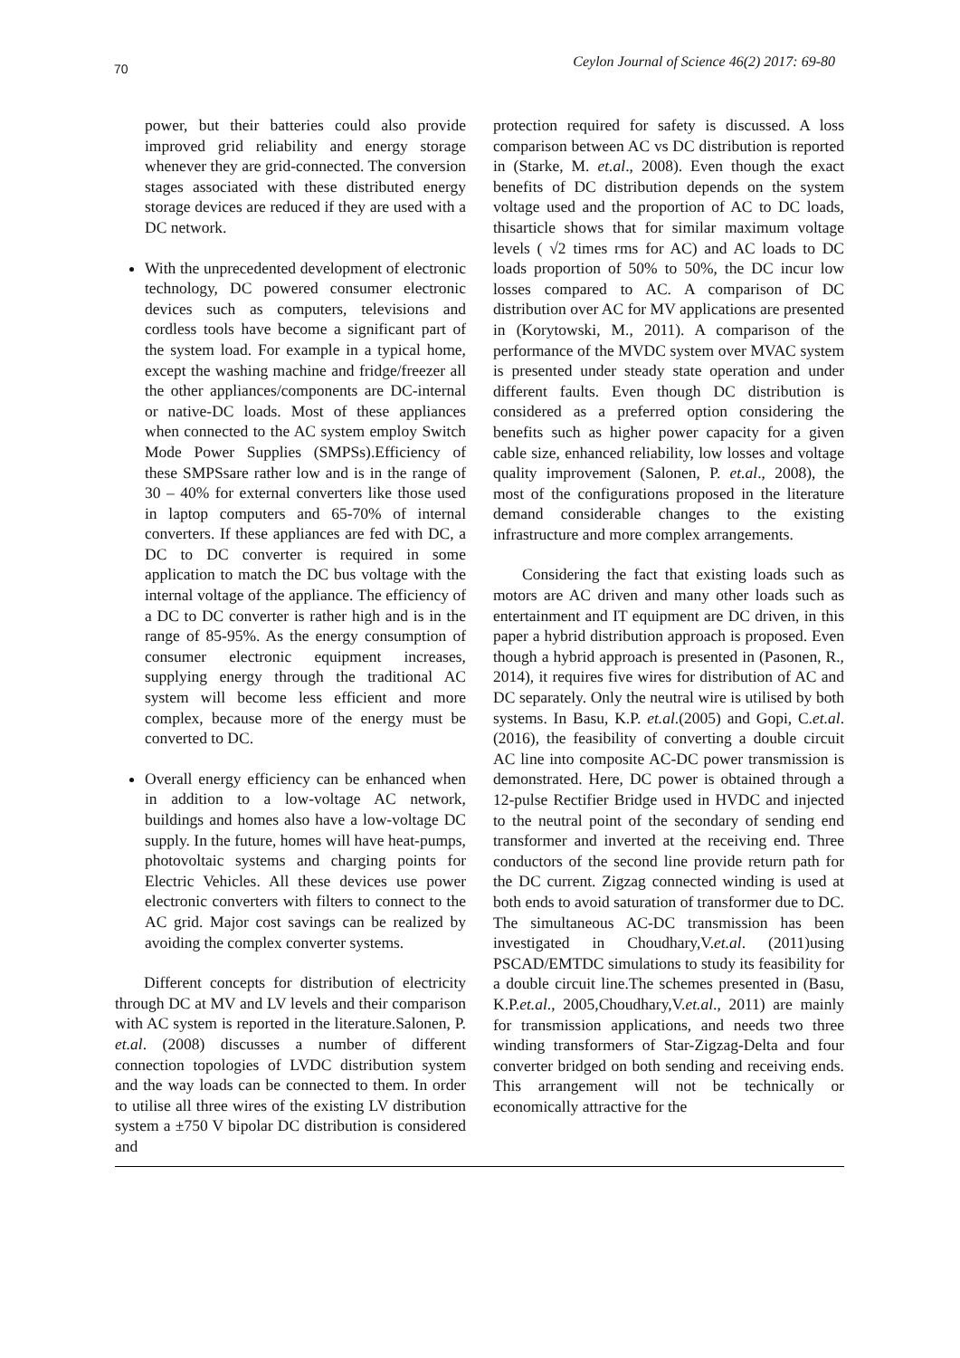70 Ceylon Journal of Science 46(2) 2017: 69-80
power, but their batteries could also provide improved grid reliability and energy storage whenever they are grid-connected. The conversion stages associated with these distributed energy storage devices are reduced if they are used with a DC network.
With the unprecedented development of electronic technology, DC powered consumer electronic devices such as computers, televisions and cordless tools have become a significant part of the system load. For example in a typical home, except the washing machine and fridge/freezer all the other appliances/components are DC-internal or native-DC loads. Most of these appliances when connected to the AC system employ Switch Mode Power Supplies (SMPSs).Efficiency of these SMPSsare rather low and is in the range of 30 – 40% for external converters like those used in laptop computers and 65-70% of internal converters. If these appliances are fed with DC, a DC to DC converter is required in some application to match the DC bus voltage with the internal voltage of the appliance. The efficiency of a DC to DC converter is rather high and is in the range of 85-95%. As the energy consumption of consumer electronic equipment increases, supplying energy through the traditional AC system will become less efficient and more complex, because more of the energy must be converted to DC.
Overall energy efficiency can be enhanced when in addition to a low-voltage AC network, buildings and homes also have a low-voltage DC supply. In the future, homes will have heat-pumps, photovoltaic systems and charging points for Electric Vehicles. All these devices use power electronic converters with filters to connect to the AC grid. Major cost savings can be realized by avoiding the complex converter systems.
Different concepts for distribution of electricity through DC at MV and LV levels and their comparison with AC system is reported in the literature.Salonen, P. et.al. (2008) discusses a number of different connection topologies of LVDC distribution system and the way loads can be connected to them. In order to utilise all three wires of the existing LV distribution system a ±750 V bipolar DC distribution is considered and
protection required for safety is discussed. A loss comparison between AC vs DC distribution is reported in (Starke, M. et.al., 2008). Even though the exact benefits of DC distribution depends on the system voltage used and the proportion of AC to DC loads, thisarticle shows that for similar maximum voltage levels ( √2 times rms for AC) and AC loads to DC loads proportion of 50% to 50%, the DC incur low losses compared to AC. A comparison of DC distribution over AC for MV applications are presented in (Korytowski, M., 2011). A comparison of the performance of the MVDC system over MVAC system is presented under steady state operation and under different faults. Even though DC distribution is considered as a preferred option considering the benefits such as higher power capacity for a given cable size, enhanced reliability, low losses and voltage quality improvement (Salonen, P. et.al., 2008), the most of the configurations proposed in the literature demand considerable changes to the existing infrastructure and more complex arrangements.
Considering the fact that existing loads such as motors are AC driven and many other loads such as entertainment and IT equipment are DC driven, in this paper a hybrid distribution approach is proposed. Even though a hybrid approach is presented in (Pasonen, R., 2014), it requires five wires for distribution of AC and DC separately. Only the neutral wire is utilised by both systems. In Basu, K.P. et.al.(2005) and Gopi, C.et.al. (2016), the feasibility of converting a double circuit AC line into composite AC-DC power transmission is demonstrated. Here, DC power is obtained through a 12-pulse Rectifier Bridge used in HVDC and injected to the neutral point of the secondary of sending end transformer and inverted at the receiving end. Three conductors of the second line provide return path for the DC current. Zigzag connected winding is used at both ends to avoid saturation of transformer due to DC. The simultaneous AC-DC transmission has been investigated in Choudhary,V.et.al. (2011)using PSCAD/EMTDC simulations to study its feasibility for a double circuit line.The schemes presented in (Basu, K.P.et.al., 2005,Choudhary,V.et.al., 2011) are mainly for transmission applications, and needs two three winding transformers of Star-Zigzag-Delta and four converter bridged on both sending and receiving ends. This arrangement will not be technically or economically attractive for the